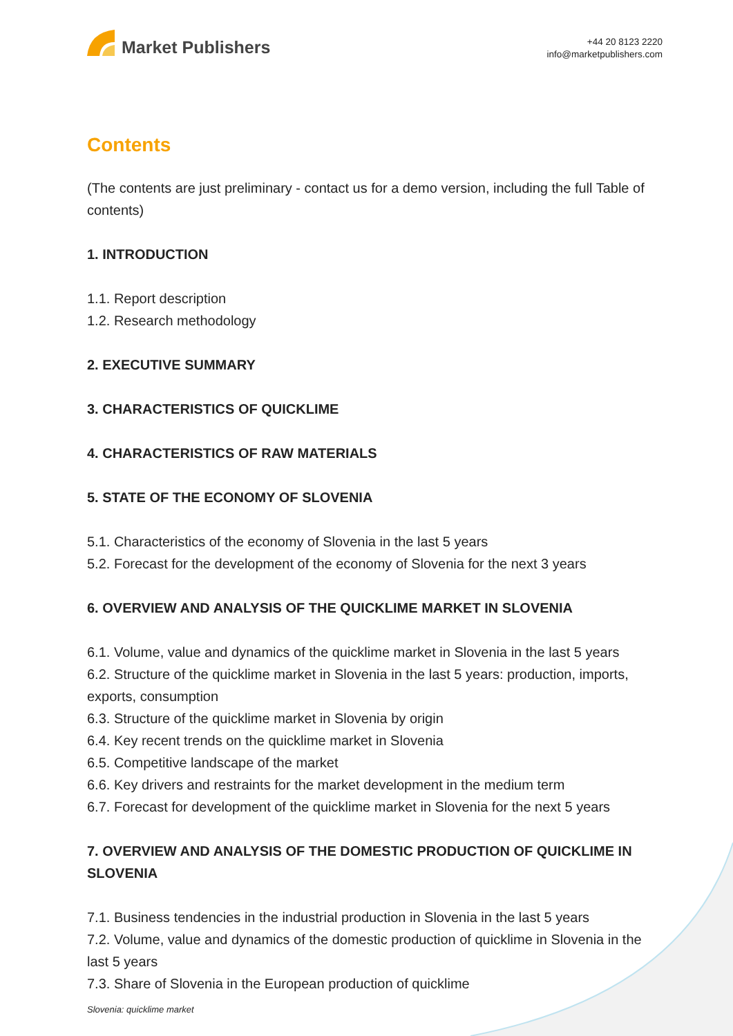Market Publishers
+44 20 8123 2220
info@marketpublishers.com
Contents
(The contents are just preliminary - contact us for a demo version, including the full Table of contents)
1. INTRODUCTION
1.1. Report description
1.2. Research methodology
2. EXECUTIVE SUMMARY
3. CHARACTERISTICS OF QUICKLIME
4. CHARACTERISTICS OF RAW MATERIALS
5. STATE OF THE ECONOMY OF SLOVENIA
5.1. Characteristics of the economy of Slovenia in the last 5 years
5.2. Forecast for the development of the economy of Slovenia for the next 3 years
6. OVERVIEW AND ANALYSIS OF THE QUICKLIME MARKET IN SLOVENIA
6.1. Volume, value and dynamics of the quicklime market in Slovenia in the last 5 years
6.2. Structure of the quicklime market in Slovenia in the last 5 years: production, imports, exports, consumption
6.3. Structure of the quicklime market in Slovenia by origin
6.4. Key recent trends on the quicklime market in Slovenia
6.5. Competitive landscape of the market
6.6. Key drivers and restraints for the market development in the medium term
6.7. Forecast for development of the quicklime market in Slovenia for the next 5 years
7. OVERVIEW AND ANALYSIS OF THE DOMESTIC PRODUCTION OF QUICKLIME IN SLOVENIA
7.1. Business tendencies in the industrial production in Slovenia in the last 5 years
7.2. Volume, value and dynamics of the domestic production of quicklime in Slovenia in the last 5 years
7.3. Share of Slovenia in the European production of quicklime
Slovenia: quicklime market